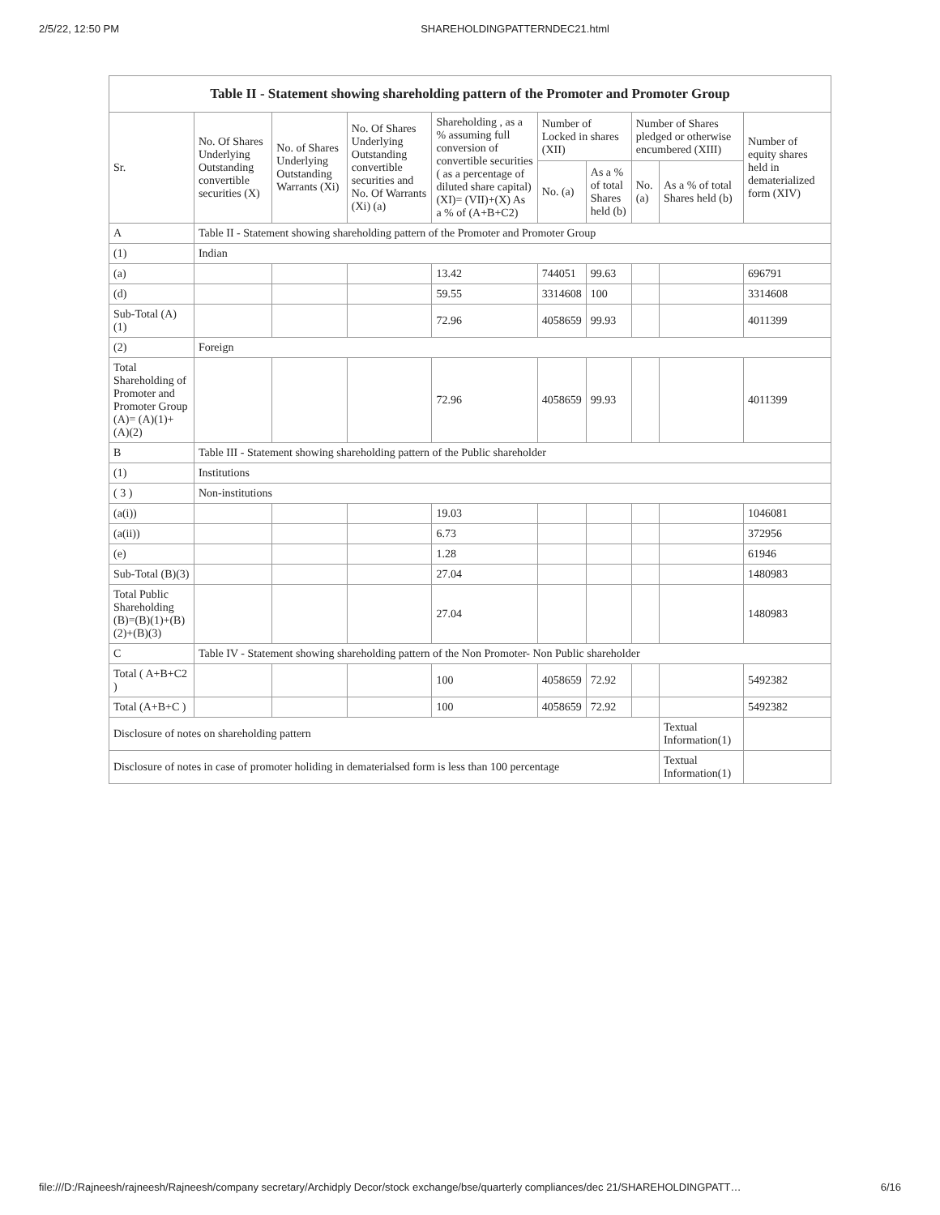2/5/22, 12:50 PM SHAREHOLDINGPATTERNDEC21.html
| Table II - Statement showing shareholding pattern of the Promoter and Promoter Group | | | | | | | | | |
| --- | --- | --- | --- | --- | --- | --- | --- | --- | --- |
| Sr. | No. Of Shares Underlying Outstanding convertible securities (X) | No. of Shares Underlying Outstanding Warrants (Xi) | No. Of Shares Underlying Outstanding convertible securities and No. Of Warrants (Xi) (a) | Shareholding , as a % assuming full conversion of convertible securities ( as a percentage of diluted share capital) (XI)= (VII)+(X) As a % of (A+B+C2) | Number of Locked in shares (XII) | | Number of Shares pledged or otherwise encumbered (XIII) | | Number of equity shares held in dematerialized form (XIV) |
| | | | | | No. (a) | As a % of total Shares held (b) | No. (a) | As a % of total Shares held (b) | |
| A | Table II - Statement showing shareholding pattern of the Promoter and Promoter Group | | | | | | | | |
| (1) | Indian | | | | | | | | |
| (a) | | | | 13.42 | 744051 | 99.63 | | | 696791 |
| (d) | | | | 59.55 | 3314608 | 100 | | | 3314608 |
| Sub-Total (A)(1) | | | | 72.96 | 4058659 | 99.93 | | | 4011399 |
| (2) | Foreign | | | | | | | | |
| Total Shareholding of Promoter and Promoter Group (A)= (A)(1)+(A)(2) | | | | 72.96 | 4058659 | 99.93 | | | 4011399 |
| B | Table III - Statement showing shareholding pattern of the Public shareholder | | | | | | | | |
| (1) | Institutions | | | | | | | | |
| ( 3 ) | Non-institutions | | | | | | | | |
| (a(i)) | | | | 19.03 | | | | | 1046081 |
| (a(ii)) | | | | 6.73 | | | | | 372956 |
| (e) | | | | 1.28 | | | | | 61946 |
| Sub-Total (B)(3) | | | | 27.04 | | | | | 1480983 |
| Total Public Shareholding (B)=(B)(1)+(B)(2)+(B)(3) | | | | 27.04 | | | | | 1480983 |
| C | Table IV - Statement showing shareholding pattern of the Non Promoter- Non Public shareholder | | | | | | | | |
| Total ( A+B+C2 ) | | | | 100 | 4058659 | 72.92 | | | 5492382 |
| Total (A+B+C ) | | | | 100 | 4058659 | 72.92 | | | 5492382 |
| Disclosure of notes on shareholding pattern | | | | | | | | Textual Information(1) | |
| Disclosure of notes in case of promoter holiding in dematerialsed form is less than 100 percentage | | | | | | | | Textual Information(1) | |
file:///D:/Rajneesh/rajneesh/Rajneesh/company secretary/Archidply Decor/stock exchange/bse/quarterly compliances/dec 21/SHAREHOLDINGPATT… 6/16